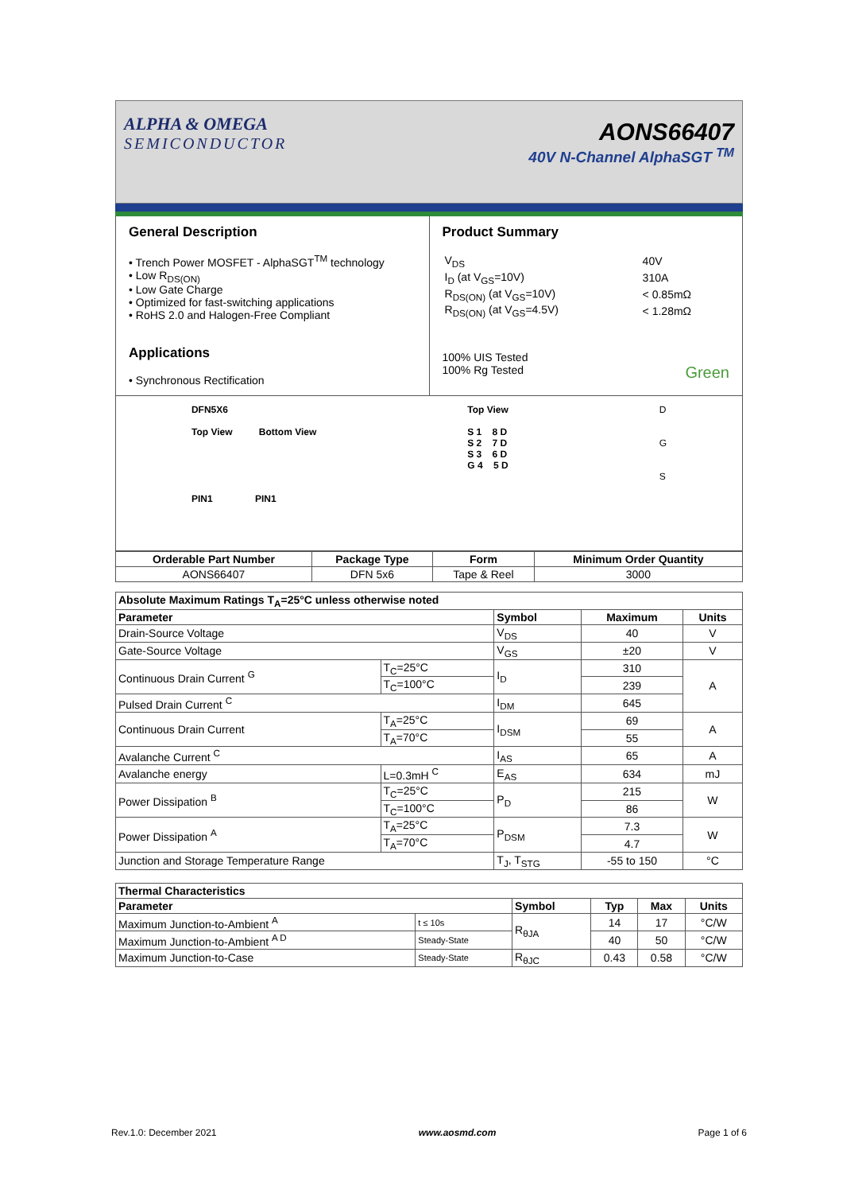ALPHA & OMEGA
SEMICONDUCTOR
AONS66407
40V N-Channel AlphaSGT <sup>TM</sup>
General Description
• Trench Power MOSFET - AlphaSGT<sup>TM</sup> technology
• Low R<sub>DS(ON)</sub>
• Low Gate Charge
• Optimized for fast-switching applications
• RoHS 2.0 and Halogen-Free Compliant
Applications
• Synchronous Rectification
Product Summary
| V<sub>DS</sub> | 40V |
| I<sub>D</sub> (at V<sub>GS</sub>=10V) | 310A |
| R<sub>DS(ON)</sub> (at V<sub>GS</sub>=10V) | < 0.85mΩ |
| R<sub>DS(ON)</sub> (at V<sub>GS</sub>=4.5V) | < 1.28mΩ |
100% UIS Tested
100% Rg Tested Green
DFN5X6
Top View Bottom View
PIN1 PIN1
Top View
S 1 8 D
S 2 7 D
S 3 6 D
G 4 5 D
D
G
S
| Orderable Part Number | Package Type | Form | Minimum Order Quantity |
| --- | --- | --- | --- |
| AONS66407 | DFN 5x6 | Tape & Reel | 3000 |
| Absolute Maximum Ratings T<sub>A</sub>=25°C unless otherwise noted | | | | |
| --- | --- | --- | --- | --- |
| Parameter | | Symbol | Maximum | Units |
| Drain-Source Voltage | | V<sub>DS</sub> | 40 | V |
| Gate-Source Voltage | | V<sub>GS</sub> | ±20 | V |
| Continuous Drain Current <sup>G</sup> | T<sub>C</sub>=25°C | I<sub>D</sub> | 310 | A |
| | T<sub>C</sub>=100°C | | 239 | |
| Pulsed Drain Current <sup>C</sup> | | I<sub>DM</sub> | 645 | |
| Continuous Drain Current | T<sub>A</sub>=25°C | I<sub>DSM</sub> | 69 | A |
| | T<sub>A</sub>=70°C | | 55 | |
| Avalanche Current <sup>C</sup> | | I<sub>AS</sub> | 65 | A |
| Avalanche energy | L=0.3mH <sup>C</sup> | E<sub>AS</sub> | 634 | mJ |
| Power Dissipation <sup>B</sup> | T<sub>C</sub>=25°C | P<sub>D</sub> | 215 | W |
| | T<sub>C</sub>=100°C | | 86 | |
| Power Dissipation <sup>A</sup> | T<sub>A</sub>=25°C | P<sub>DSM</sub> | 7.3 | W |
| | T<sub>A</sub>=70°C | | 4.7 | |
| Junction and Storage Temperature Range | | T<sub>J</sub>, T<sub>STG</sub> | -55 to 150 | °C |
| Thermal Characteristics | | | | | |
| --- | --- | --- | --- | --- | --- |
| Parameter | | Symbol | Typ | Max | Units |
| Maximum Junction-to-Ambient <sup>A</sup> | t ≤ 10s | R<sub>θJA</sub> | 14 | 17 | °C/W |
| Maximum Junction-to-Ambient <sup>A D</sup> | Steady-State | | 40 | 50 | °C/W |
| Maximum Junction-to-Case | Steady-State | R<sub>θJC</sub> | 0.43 | 0.58 | °C/W |
Rev.1.0: December 2021 www.aosmd.com Page 1 of 6